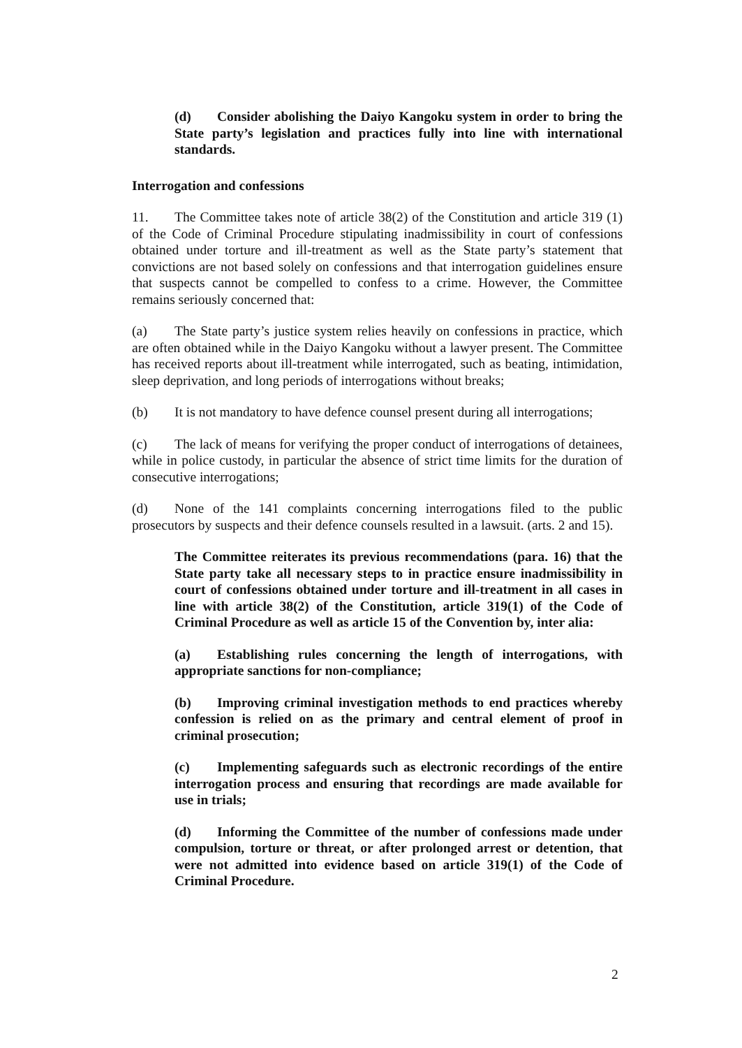(d) Consider abolishing the Daiyo Kangoku system in order to bring the State party’s legislation and practices fully into line with international standards.
Interrogation and confessions
11. The Committee takes note of article 38(2) of the Constitution and article 319 (1) of the Code of Criminal Procedure stipulating inadmissibility in court of confessions obtained under torture and ill-treatment as well as the State party’s statement that convictions are not based solely on confessions and that interrogation guidelines ensure that suspects cannot be compelled to confess to a crime. However, the Committee remains seriously concerned that:
(a) The State party’s justice system relies heavily on confessions in practice, which are often obtained while in the Daiyo Kangoku without a lawyer present. The Committee has received reports about ill-treatment while interrogated, such as beating, intimidation, sleep deprivation, and long periods of interrogations without breaks;
(b) It is not mandatory to have defence counsel present during all interrogations;
(c) The lack of means for verifying the proper conduct of interrogations of detainees, while in police custody, in particular the absence of strict time limits for the duration of consecutive interrogations;
(d) None of the 141 complaints concerning interrogations filed to the public prosecutors by suspects and their defence counsels resulted in a lawsuit. (arts. 2 and 15).
The Committee reiterates its previous recommendations (para. 16) that the State party take all necessary steps to in practice ensure inadmissibility in court of confessions obtained under torture and ill-treatment in all cases in line with article 38(2) of the Constitution, article 319(1) of the Code of Criminal Procedure as well as article 15 of the Convention by, inter alia:
(a) Establishing rules concerning the length of interrogations, with appropriate sanctions for non-compliance;
(b) Improving criminal investigation methods to end practices whereby confession is relied on as the primary and central element of proof in criminal prosecution;
(c) Implementing safeguards such as electronic recordings of the entire interrogation process and ensuring that recordings are made available for use in trials;
(d) Informing the Committee of the number of confessions made under compulsion, torture or threat, or after prolonged arrest or detention, that were not admitted into evidence based on article 319(1) of the Code of Criminal Procedure.
2